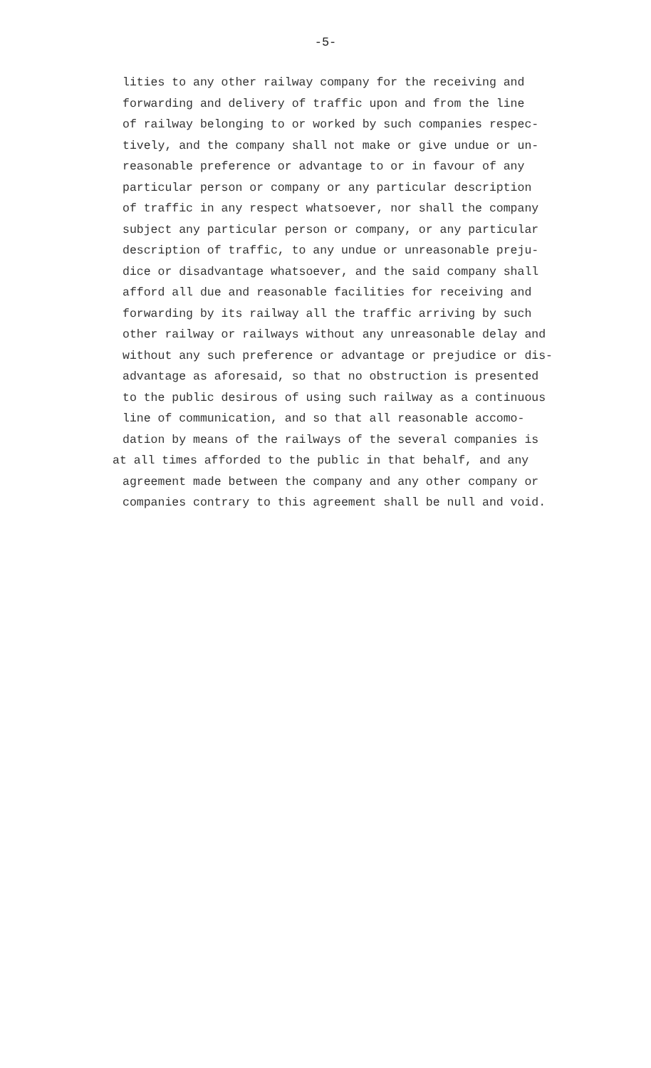-5-
lities to any other railway company for the receiving and
forwarding and delivery of traffic upon and from the line
of railway belonging to or worked by such companies respec-
tively, and the company shall not make or give undue or un-
reasonable preference or advantage to or in favour of any
particular person or company or any particular description
of traffic in any respect whatsoever, nor shall the company
subject any particular person or company, or any particular
description of traffic, to any undue or unreasonable preju-
dice or disadvantage whatsoever, and the said company shall
afford all due and reasonable facilities for receiving and
forwarding by its railway all the traffic arriving by such
other railway or railways without any unreasonable delay and
without any such preference or advantage or prejudice or dis-
advantage as aforesaid, so that no obstruction is presented
to the public desirous of using such railway as a continuous
line of communication, and so that all reasonable accomo-
dation by means of the railways of the several companies is
at all times afforded to the public in that behalf, and any
agreement made between the company and any other company or
companies contrary to this agreement shall be null and void.